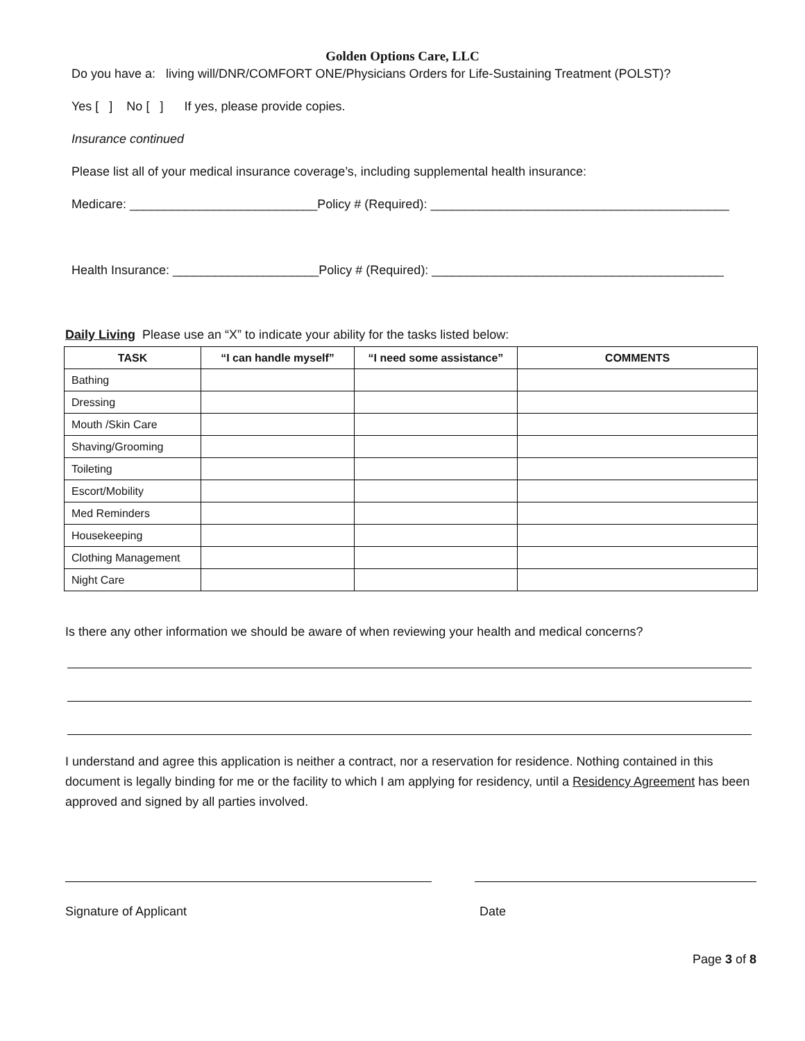Golden Options Care, LLC
Do you have a: living will/DNR/COMFORT ONE/Physicians Orders for Life-Sustaining Treatment (POLST)?
Yes [ ] No [ ] If yes, please provide copies.
Insurance continued
Please list all of your medical insurance coverage’s, including supplemental health insurance:
Medicare: ___________________________Policy # (Required): ___________________________________________
Health Insurance: _____________________Policy # (Required): __________________________________________
Daily Living Please use an “X” to indicate your ability for the tasks listed below:
| TASK | “I can handle myself” | “I need some assistance” | COMMENTS |
| --- | --- | --- | --- |
| Bathing | | | |
| Dressing | | | |
| Mouth /Skin Care | | | |
| Shaving/Grooming | | | |
| Toileting | | | |
| Escort/Mobility | | | |
| Med Reminders | | | |
| Housekeeping | | | |
| Clothing Management | | | |
| Night Care | | | |
Is there any other information we should be aware of when reviewing your health and medical concerns?
I understand and agree this application is neither a contract, nor a reservation for residence. Nothing contained in this document is legally binding for me or the facility to which I am applying for residency, until a Residency Agreement has been approved and signed by all parties involved.
Signature of Applicant Date
Page 3 of 8